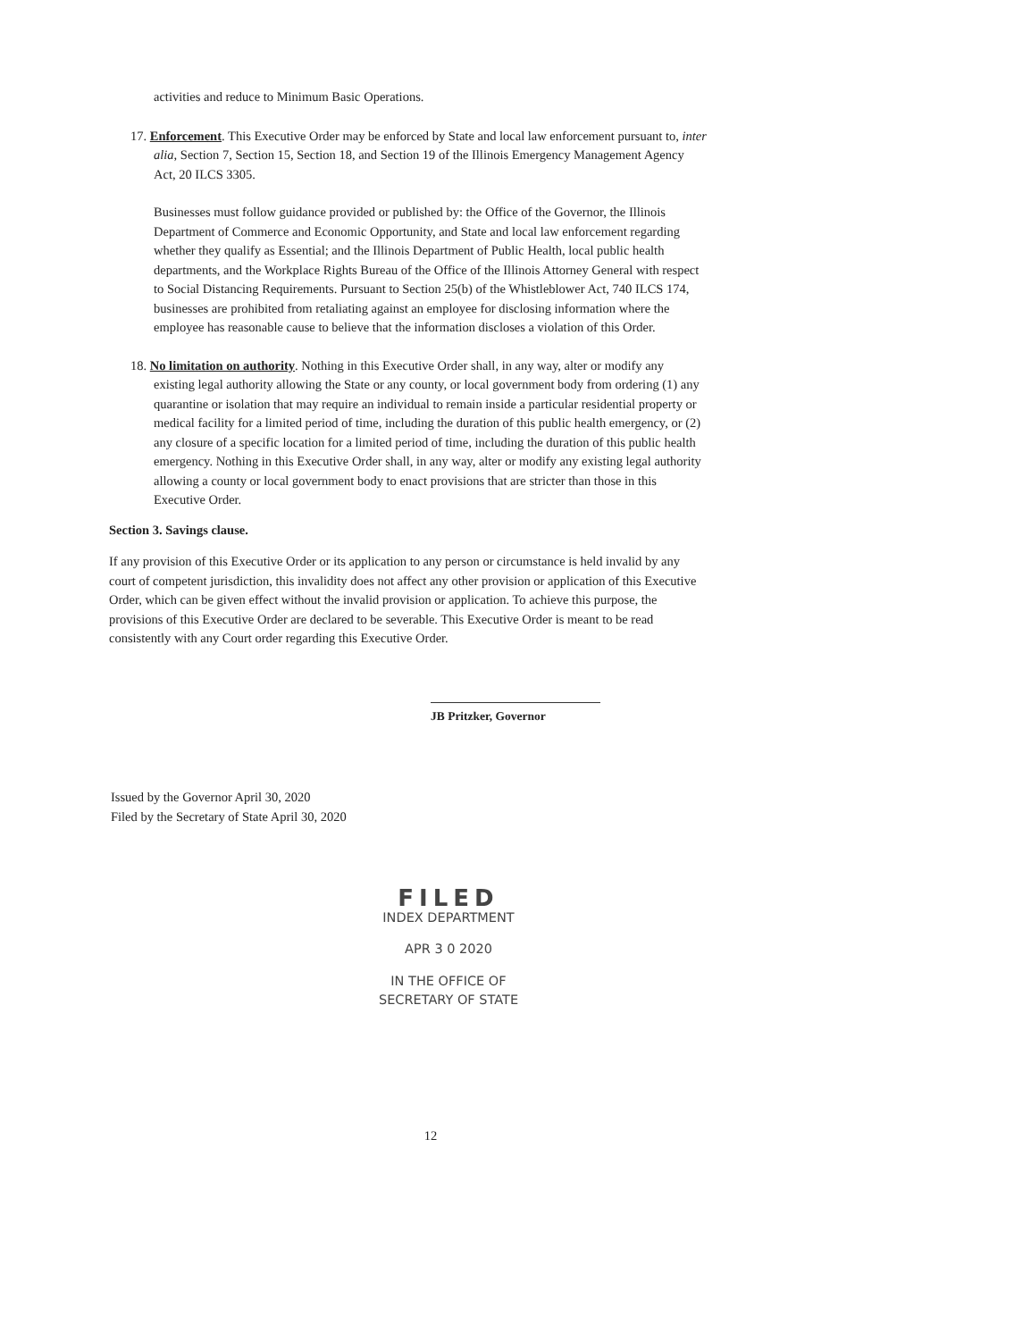activities and reduce to Minimum Basic Operations.
17. Enforcement. This Executive Order may be enforced by State and local law enforcement pursuant to, inter alia, Section 7, Section 15, Section 18, and Section 19 of the Illinois Emergency Management Agency Act, 20 ILCS 3305.
Businesses must follow guidance provided or published by: the Office of the Governor, the Illinois Department of Commerce and Economic Opportunity, and State and local law enforcement regarding whether they qualify as Essential; and the Illinois Department of Public Health, local public health departments, and the Workplace Rights Bureau of the Office of the Illinois Attorney General with respect to Social Distancing Requirements. Pursuant to Section 25(b) of the Whistleblower Act, 740 ILCS 174, businesses are prohibited from retaliating against an employee for disclosing information where the employee has reasonable cause to believe that the information discloses a violation of this Order.
18. No limitation on authority. Nothing in this Executive Order shall, in any way, alter or modify any existing legal authority allowing the State or any county, or local government body from ordering (1) any quarantine or isolation that may require an individual to remain inside a particular residential property or medical facility for a limited period of time, including the duration of this public health emergency, or (2) any closure of a specific location for a limited period of time, including the duration of this public health emergency. Nothing in this Executive Order shall, in any way, alter or modify any existing legal authority allowing a county or local government body to enact provisions that are stricter than those in this Executive Order.
Section 3. Savings clause.
If any provision of this Executive Order or its application to any person or circumstance is held invalid by any court of competent jurisdiction, this invalidity does not affect any other provision or application of this Executive Order, which can be given effect without the invalid provision or application. To achieve this purpose, the provisions of this Executive Order are declared to be severable. This Executive Order is meant to be read consistently with any Court order regarding this Executive Order.
JB Pritzker, Governor
Issued by the Governor April 30, 2020
Filed by the Secretary of State April 30, 2020
FILED
INDEX DEPARTMENT
APR 3 0 2020
IN THE OFFICE OF
SECRETARY OF STATE
12